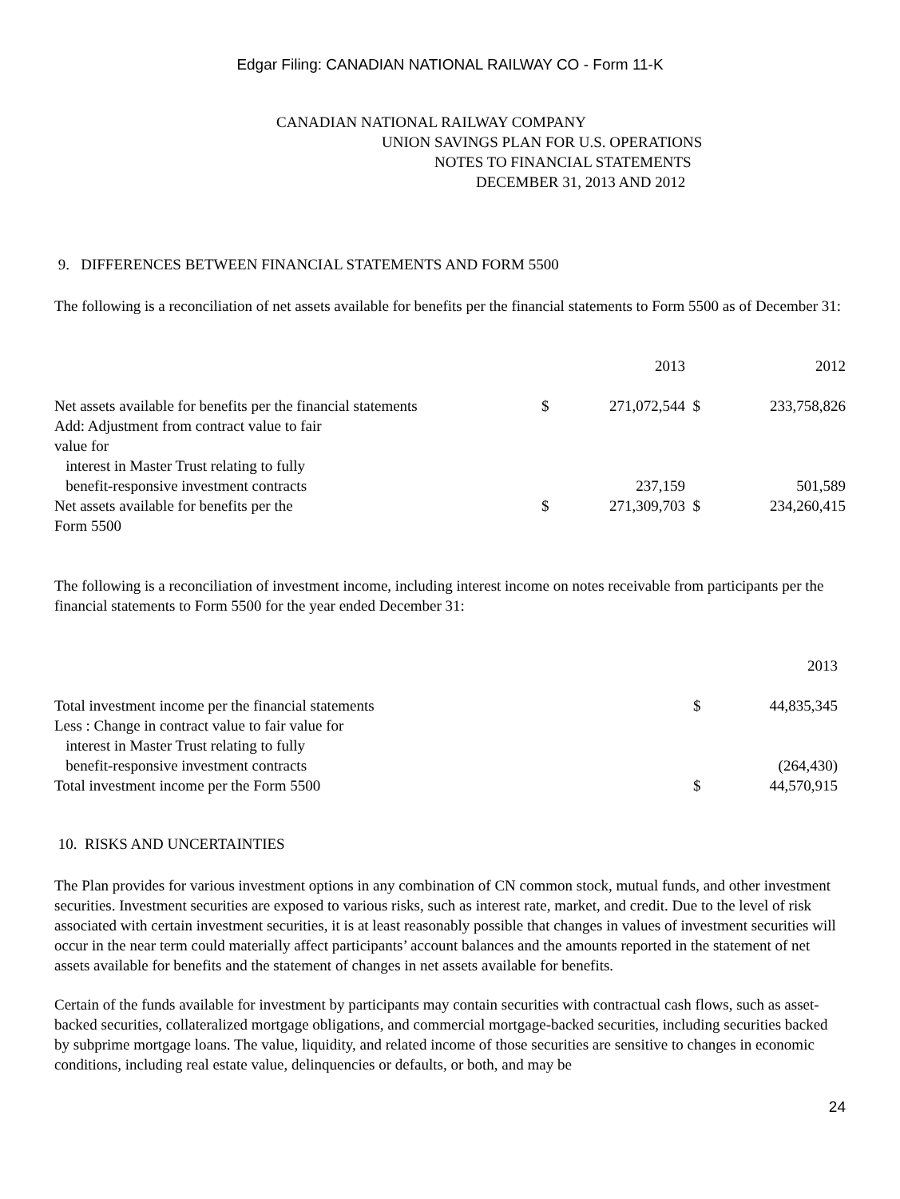Edgar Filing: CANADIAN NATIONAL RAILWAY CO - Form 11-K
CANADIAN NATIONAL RAILWAY COMPANY
UNION SAVINGS PLAN FOR U.S. OPERATIONS
NOTES TO FINANCIAL STATEMENTS
DECEMBER 31, 2013 AND 2012
9. DIFFERENCES BETWEEN FINANCIAL STATEMENTS AND FORM 5500
The following is a reconciliation of net assets available for benefits per the financial statements to Form 5500 as of December 31:
| | | 2013 | | 2012 |
| Net assets available for benefits per the financial statements | $ | 271,072,544 | $ | 233,758,826 |
| Add: Adjustment from contract value to fair value for interest in Master Trust relating to fully benefit-responsive investment contracts | | 237,159 | | 501,589 |
| Net assets available for benefits per the Form 5500 | $ | 271,309,703 | $ | 234,260,415 |
The following is a reconciliation of investment income, including interest income on notes receivable from participants per the financial statements to Form 5500 for the year ended December 31:
| | | 2013 |
| Total investment income per the financial statements | $ | 44,835,345 |
| Less : Change in contract value to fair value for interest in Master Trust relating to fully benefit-responsive investment contracts | | (264,430) |
| Total investment income per the Form 5500 | $ | 44,570,915 |
10. RISKS AND UNCERTAINTIES
The Plan provides for various investment options in any combination of CN common stock, mutual funds, and other investment securities. Investment securities are exposed to various risks, such as interest rate, market, and credit. Due to the level of risk associated with certain investment securities, it is at least reasonably possible that changes in values of investment securities will occur in the near term could materially affect participants’ account balances and the amounts reported in the statement of net assets available for benefits and the statement of changes in net assets available for benefits.
Certain of the funds available for investment by participants may contain securities with contractual cash flows, such as asset-backed securities, collateralized mortgage obligations, and commercial mortgage-backed securities, including securities backed by subprime mortgage loans. The value, liquidity, and related income of those securities are sensitive to changes in economic conditions, including real estate value, delinquencies or defaults, or both, and may be
24